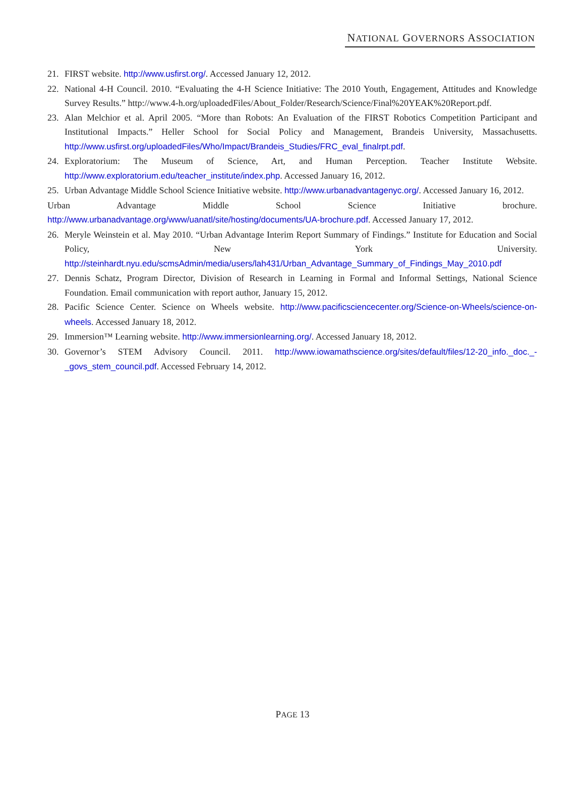NATIONAL GOVERNORS ASSOCIATION
21. FIRST website. http://www.usfirst.org/. Accessed January 12, 2012.
22. National 4-H Council. 2010. “Evaluating the 4-H Science Initiative: The 2010 Youth, Engagement, Attitudes and Knowledge Survey Results.” http://www.4-h.org/uploadedFiles/About_Folder/Research/Science/Final%20YEAK%20Report.pdf.
23. Alan Melchior et al. April 2005. “More than Robots: An Evaluation of the FIRST Robotics Competition Participant and Institutional Impacts.” Heller School for Social Policy and Management, Brandeis University, Massachusetts. http://www.usfirst.org/uploadedFiles/Who/Impact/Brandeis_Studies/FRC_eval_finalrpt.pdf.
24. Exploratorium: The Museum of Science, Art, and Human Perception. Teacher Institute Website. http://www.exploratorium.edu/teacher_institute/index.php. Accessed January 16, 2012.
25. Urban Advantage Middle School Science Initiative website. http://www.urbanadvantagenyc.org/. Accessed January 16, 2012.
Urban Advantage Middle School Science Initiative brochure. http://www.urbanadvantage.org/www/uanatl/site/hosting/documents/UA-brochure.pdf. Accessed January 17, 2012.
26. Meryle Weinstein et al. May 2010. “Urban Advantage Interim Report Summary of Findings.” Institute for Education and Social Policy, New York University. http://steinhardt.nyu.edu/scmsAdmin/media/users/lah431/Urban_Advantage_Summary_of_Findings_May_2010.pdf
27. Dennis Schatz, Program Director, Division of Research in Learning in Formal and Informal Settings, National Science Foundation. Email communication with report author, January 15, 2012.
28. Pacific Science Center. Science on Wheels website. http://www.pacificsciencecenter.org/Science-on-Wheels/science-on-wheels. Accessed January 18, 2012.
29. Immersion™ Learning website. http://www.immersionlearning.org/. Accessed January 18, 2012.
30. Governor’s STEM Advisory Council. 2011. http://www.iowamathscience.org/sites/default/files/12-20_info._doc._-_govs_stem_council.pdf. Accessed February 14, 2012.
PAGE 13